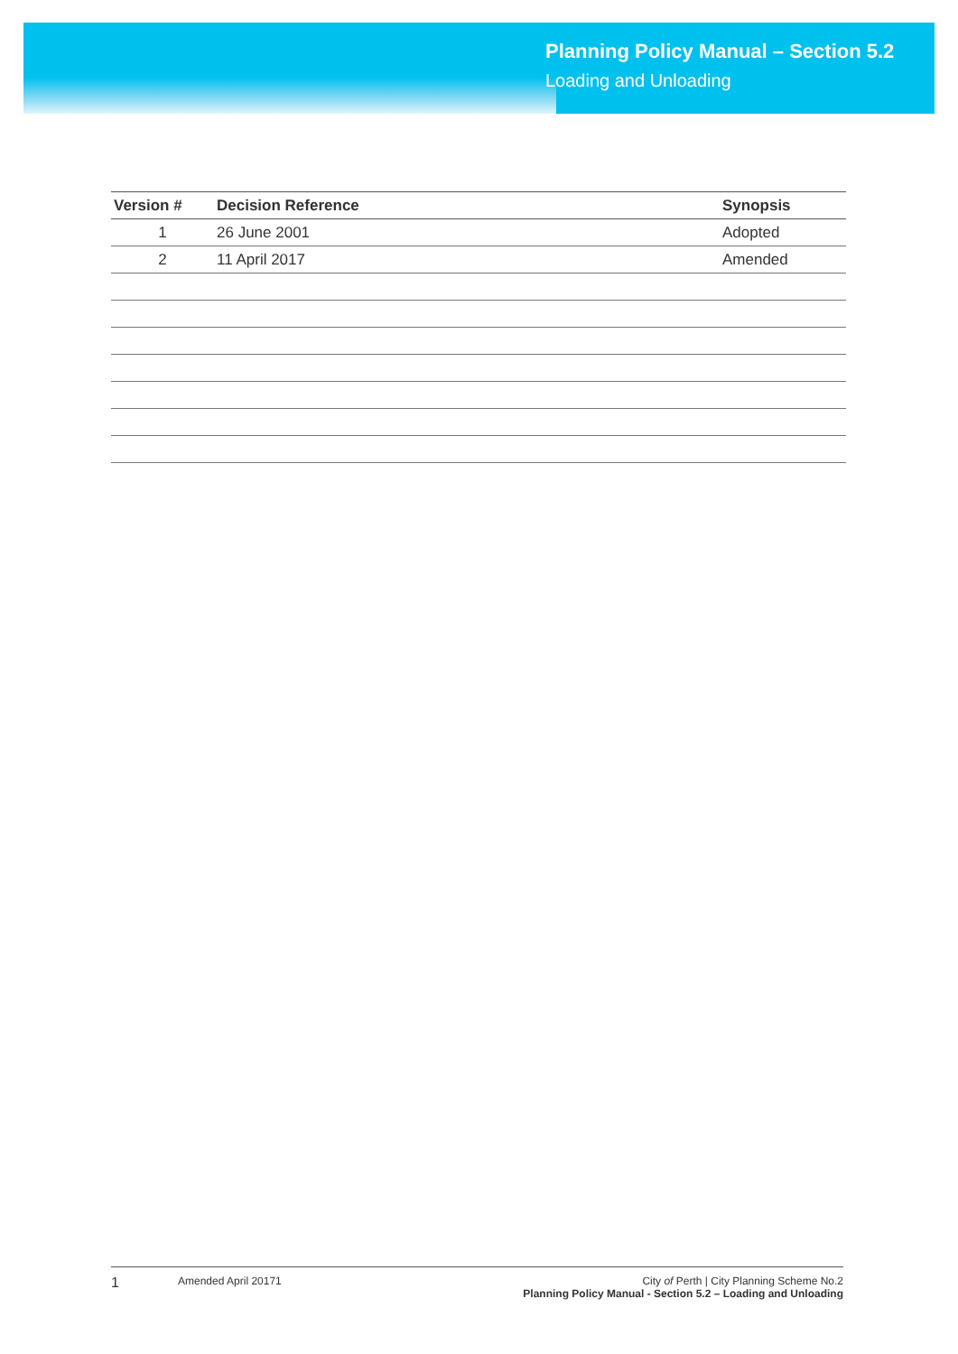Planning Policy Manual – Section 5.2
Loading and Unloading
| Version # | Decision Reference | Synopsis |
| --- | --- | --- |
| 1 | 26 June 2001 | Adopted |
| 2 | 11 April 2017 | Amended |
1
Amended April 20171 City of Perth | City Planning Scheme No.2
Planning Policy Manual - Section 5.2 – Loading and Unloading